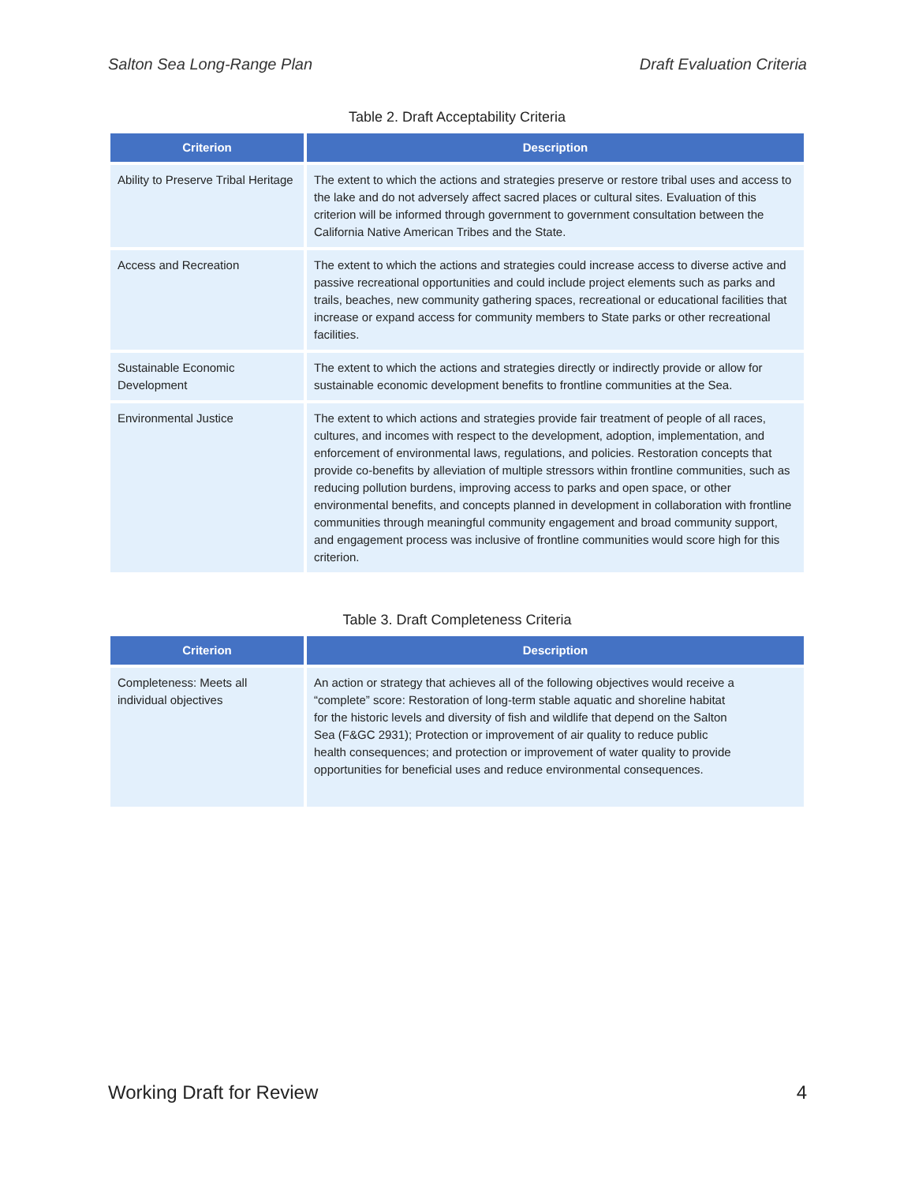Salton Sea Long-Range Plan Draft Evaluation Criteria
Table 2. Draft Acceptability Criteria
| Criterion | Description |
| --- | --- |
| Ability to Preserve Tribal Heritage | The extent to which the actions and strategies preserve or restore tribal uses and access to the lake and do not adversely affect sacred places or cultural sites. Evaluation of this criterion will be informed through government to government consultation between the California Native American Tribes and the State. |
| Access and Recreation | The extent to which the actions and strategies could increase access to diverse active and passive recreational opportunities and could include project elements such as parks and trails, beaches, new community gathering spaces, recreational or educational facilities that increase or expand access for community members to State parks or other recreational facilities. |
| Sustainable Economic Development | The extent to which the actions and strategies directly or indirectly provide or allow for sustainable economic development benefits to frontline communities at the Sea. |
| Environmental Justice | The extent to which actions and strategies provide fair treatment of people of all races, cultures, and incomes with respect to the development, adoption, implementation, and enforcement of environmental laws, regulations, and policies. Restoration concepts that provide co-benefits by alleviation of multiple stressors within frontline communities, such as reducing pollution burdens, improving access to parks and open space, or other environmental benefits, and concepts planned in development in collaboration with frontline communities through meaningful community engagement and broad community support, and engagement process was inclusive of frontline communities would score high for this criterion. |
Table 3. Draft Completeness Criteria
| Criterion | Description |
| --- | --- |
| Completeness: Meets all individual objectives | An action or strategy that achieves all of the following objectives would receive a “complete” score: Restoration of long-term stable aquatic and shoreline habitat for the historic levels and diversity of fish and wildlife that depend on the Salton Sea (F&GC 2931); Protection or improvement of air quality to reduce public health consequences; and protection or improvement of water quality to provide opportunities for beneficial uses and reduce environmental consequences. |
Working Draft for Review 4